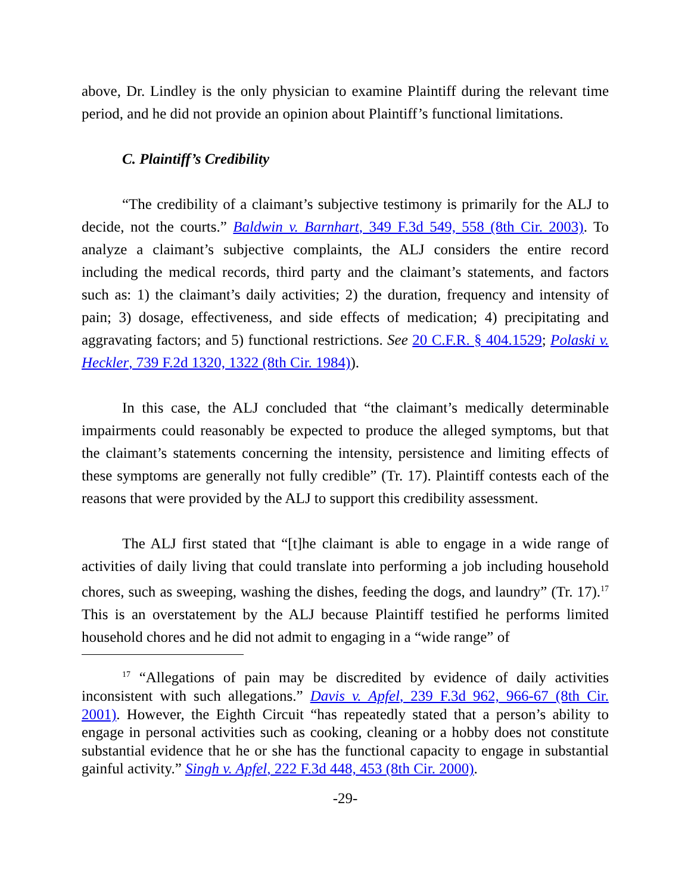above, Dr. Lindley is the only physician to examine Plaintiff during the relevant time period, and he did not provide an opinion about Plaintiff’s functional limitations.
C. Plaintiff’s Credibility
“The credibility of a claimant’s subjective testimony is primarily for the ALJ to decide, not the courts.” Baldwin v. Barnhart, 349 F.3d 549, 558 (8th Cir. 2003). To analyze a claimant’s subjective complaints, the ALJ considers the entire record including the medical records, third party and the claimant’s statements, and factors such as: 1) the claimant’s daily activities; 2) the duration, frequency and intensity of pain; 3) dosage, effectiveness, and side effects of medication; 4) precipitating and aggravating factors; and 5) functional restrictions. See 20 C.F.R. § 404.1529; Polaski v. Heckler, 739 F.2d 1320, 1322 (8th Cir. 1984)).
In this case, the ALJ concluded that “the claimant’s medically determinable impairments could reasonably be expected to produce the alleged symptoms, but that the claimant’s statements concerning the intensity, persistence and limiting effects of these symptoms are generally not fully credible” (Tr. 17). Plaintiff contests each of the reasons that were provided by the ALJ to support this credibility assessment.
The ALJ first stated that “[t]he claimant is able to engage in a wide range of activities of daily living that could translate into performing a job including household chores, such as sweeping, washing the dishes, feeding the dogs, and laundry” (Tr. 17).<sup>17</sup> This is an overstatement by the ALJ because Plaintiff testified he performs limited household chores and he did not admit to engaging in a “wide range” of
<sup>17</sup> “Allegations of pain may be discredited by evidence of daily activities inconsistent with such allegations.” Davis v. Apfel, 239 F.3d 962, 966-67 (8th Cir. 2001). However, the Eighth Circuit “has repeatedly stated that a person’s ability to engage in personal activities such as cooking, cleaning or a hobby does not constitute substantial evidence that he or she has the functional capacity to engage in substantial gainful activity.” Singh v. Apfel, 222 F.3d 448, 453 (8th Cir. 2000).
-29-